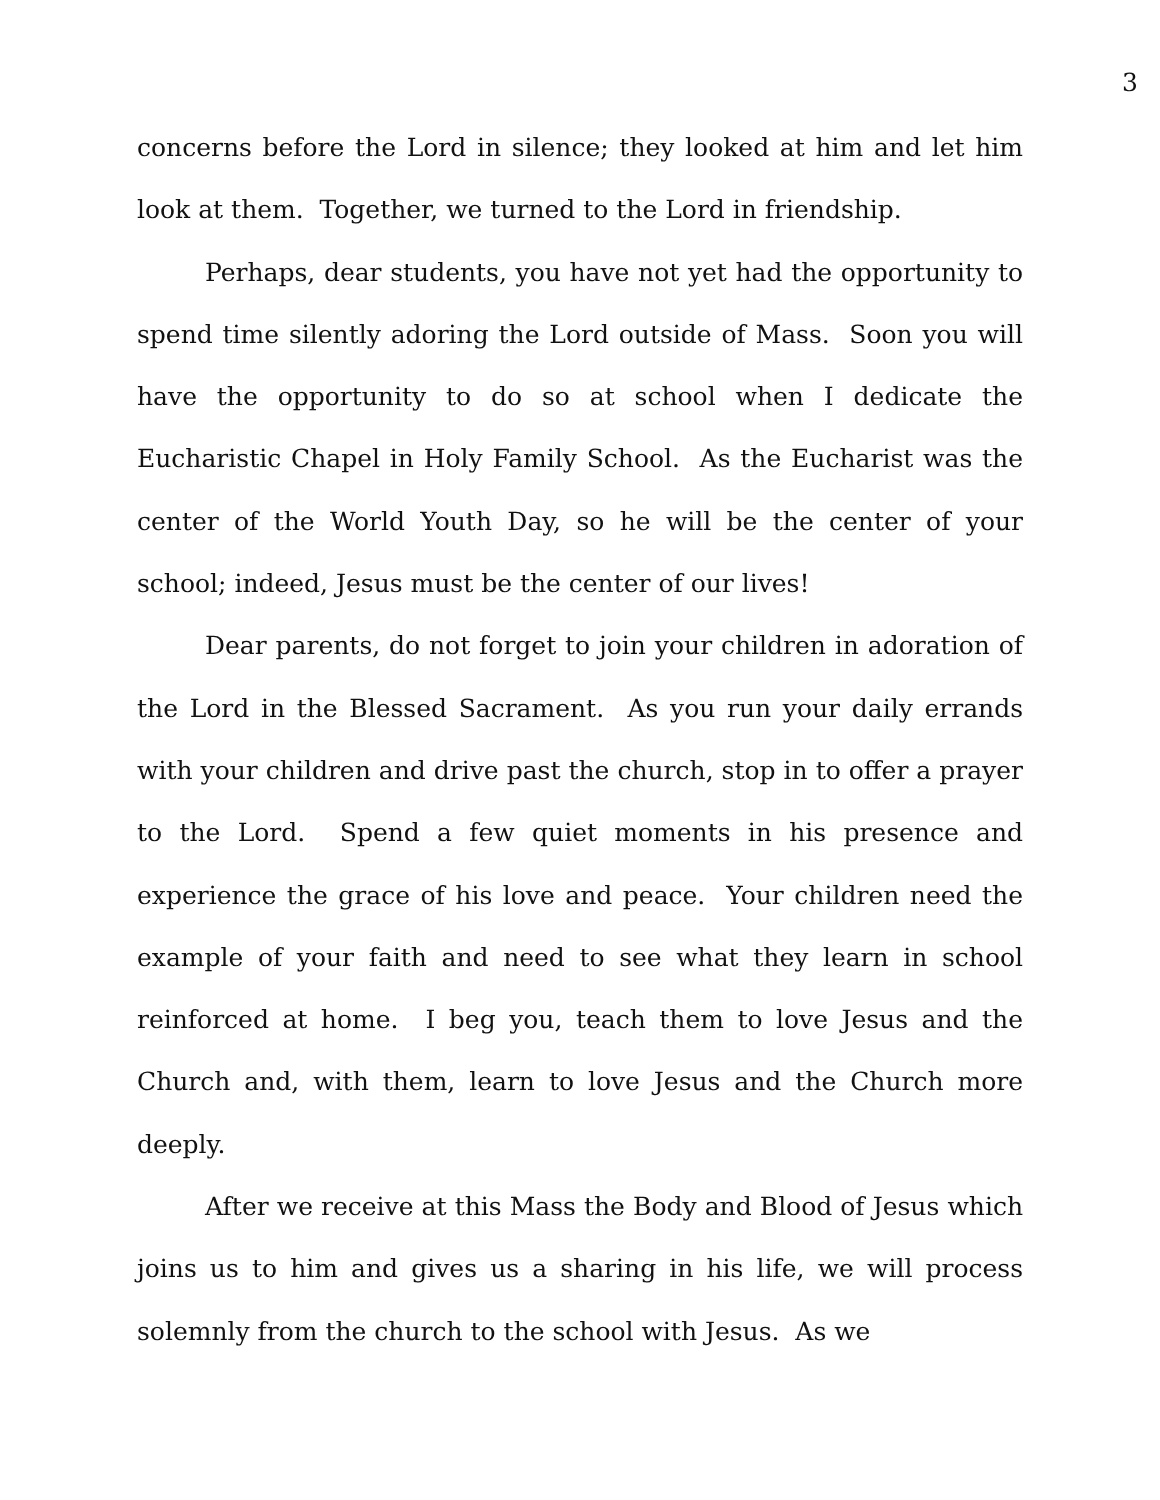3
concerns before the Lord in silence; they looked at him and let him look at them. Together, we turned to the Lord in friendship.
Perhaps, dear students, you have not yet had the opportunity to spend time silently adoring the Lord outside of Mass. Soon you will have the opportunity to do so at school when I dedicate the Eucharistic Chapel in Holy Family School. As the Eucharist was the center of the World Youth Day, so he will be the center of your school; indeed, Jesus must be the center of our lives!
Dear parents, do not forget to join your children in adoration of the Lord in the Blessed Sacrament. As you run your daily errands with your children and drive past the church, stop in to offer a prayer to the Lord. Spend a few quiet moments in his presence and experience the grace of his love and peace. Your children need the example of your faith and need to see what they learn in school reinforced at home. I beg you, teach them to love Jesus and the Church and, with them, learn to love Jesus and the Church more deeply.
After we receive at this Mass the Body and Blood of Jesus which joins us to him and gives us a sharing in his life, we will process solemnly from the church to the school with Jesus. As we